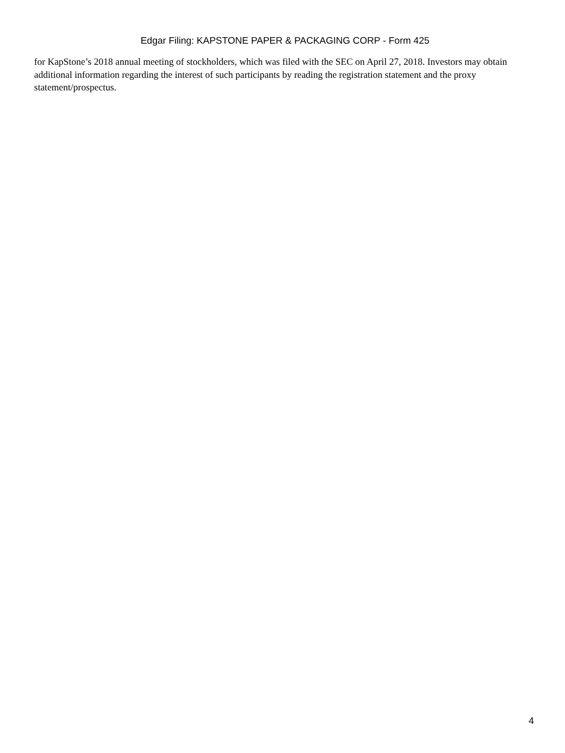Edgar Filing: KAPSTONE PAPER & PACKAGING CORP - Form 425
for KapStone’s 2018 annual meeting of stockholders, which was filed with the SEC on April 27, 2018. Investors may obtain additional information regarding the interest of such participants by reading the registration statement and the proxy statement/prospectus.
4